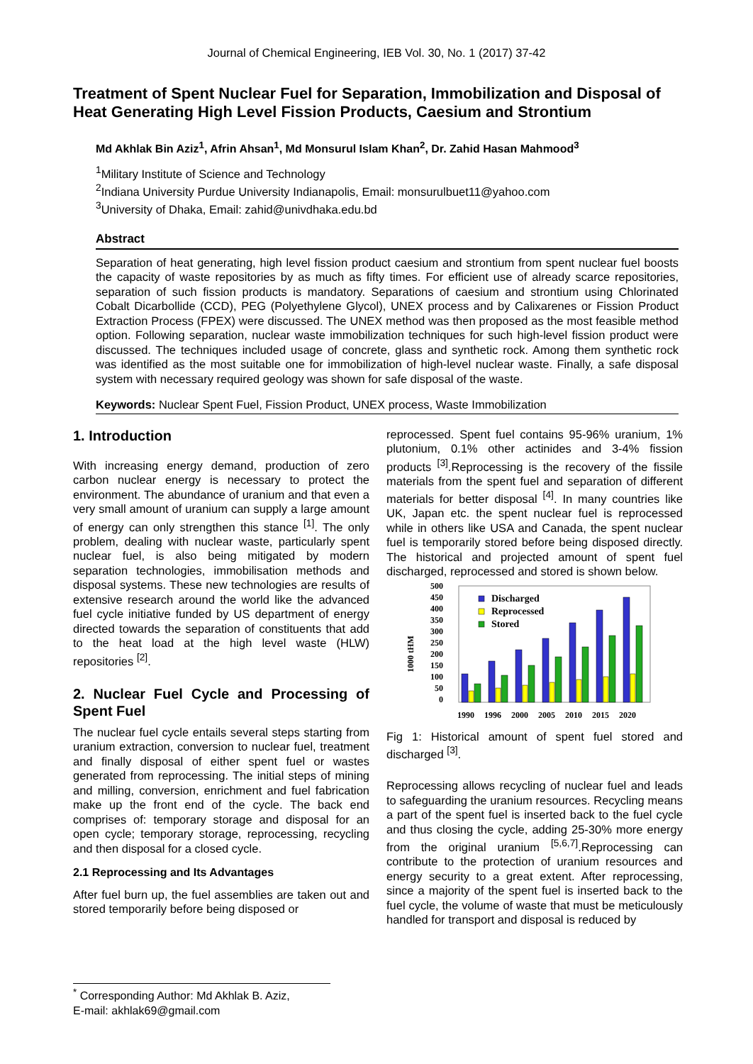Journal of Chemical Engineering, IEB Vol. 30, No. 1 (2017) 37-42
Treatment of Spent Nuclear Fuel for Separation, Immobilization and Disposal of Heat Generating High Level Fission Products, Caesium and Strontium
Md Akhlak Bin Aziz<sup>1</sup>, Afrin Ahsan<sup>1</sup>, Md Monsurul Islam Khan<sup>2</sup>, Dr. Zahid Hasan Mahmood<sup>3</sup>
<sup>1</sup> Military Institute of Science and Technology
<sup>2</sup> Indiana University Purdue University Indianapolis, Email: monsurulbuet11@yahoo.com
<sup>3</sup> University of Dhaka, Email: zahid@univdhaka.edu.bd
Abstract
Separation of heat generating, high level fission product caesium and strontium from spent nuclear fuel boosts the capacity of waste repositories by as much as fifty times. For efficient use of already scarce repositories, separation of such fission products is mandatory. Separations of caesium and strontium using Chlorinated Cobalt Dicarbollide (CCD), PEG (Polyethylene Glycol), UNEX process and by Calixarenes or Fission Product Extraction Process (FPEX) were discussed. The UNEX method was then proposed as the most feasible method option. Following separation, nuclear waste immobilization techniques for such high-level fission product were discussed. The techniques included usage of concrete, glass and synthetic rock. Among them synthetic rock was identified as the most suitable one for immobilization of high-level nuclear waste. Finally, a safe disposal system with necessary required geology was shown for safe disposal of the waste.
Keywords: Nuclear Spent Fuel, Fission Product, UNEX process, Waste Immobilization
1. Introduction
With increasing energy demand, production of zero carbon nuclear energy is necessary to protect the environment. The abundance of uranium and that even a very small amount of uranium can supply a large amount of energy can only strengthen this stance <sup>[1]</sup>. The only problem, dealing with nuclear waste, particularly spent nuclear fuel, is also being mitigated by modern separation technologies, immobilisation methods and disposal systems. These new technologies are results of extensive research around the world like the advanced fuel cycle initiative funded by US department of energy directed towards the separation of constituents that add to the heat load at the high level waste (HLW) repositories <sup>[2]</sup>.
2. Nuclear Fuel Cycle and Processing of Spent Fuel
The nuclear fuel cycle entails several steps starting from uranium extraction, conversion to nuclear fuel, treatment and finally disposal of either spent fuel or wastes generated from reprocessing. The initial steps of mining and milling, conversion, enrichment and fuel fabrication make up the front end of the cycle. The back end comprises of: temporary storage and disposal for an open cycle; temporary storage, reprocessing, recycling and then disposal for a closed cycle.
2.1 Reprocessing and Its Advantages
After fuel burn up, the fuel assemblies are taken out and stored temporarily before being disposed or
reprocessed. Spent fuel contains 95-96% uranium, 1% plutonium, 0.1% other actinides and 3-4% fission products <sup>[3]</sup>.Reprocessing is the recovery of the fissile materials from the spent fuel and separation of different materials for better disposal <sup>[4]</sup>. In many countries like UK, Japan etc. the spent nuclear fuel is reprocessed while in others like USA and Canada, the spent nuclear fuel is temporarily stored before being disposed directly. The historical and projected amount of spent fuel discharged, reprocessed and stored is shown below.
1000 tHM
500
450
400
350
300
250
200
150
100
50
0
Discharged
Reprocessed
Stored
1990
1996
2000
2005
2010
2015
2020
Fig 1: Historical amount of spent fuel stored and discharged <sup>[3]</sup>.
Reprocessing allows recycling of nuclear fuel and leads to safeguarding the uranium resources. Recycling means a part of the spent fuel is inserted back to the fuel cycle and thus closing the cycle, adding 25-30% more energy from the original uranium <sup>[5,6,7]</sup>.Reprocessing can contribute to the protection of uranium resources and energy security to a great extent. After reprocessing, since a majority of the spent fuel is inserted back to the fuel cycle, the volume of waste that must be meticulously handled for transport and disposal is reduced by
<sup>*</sup> Corresponding Author: Md Akhlak B. Aziz,
E-mail: akhlak69@gmail.com